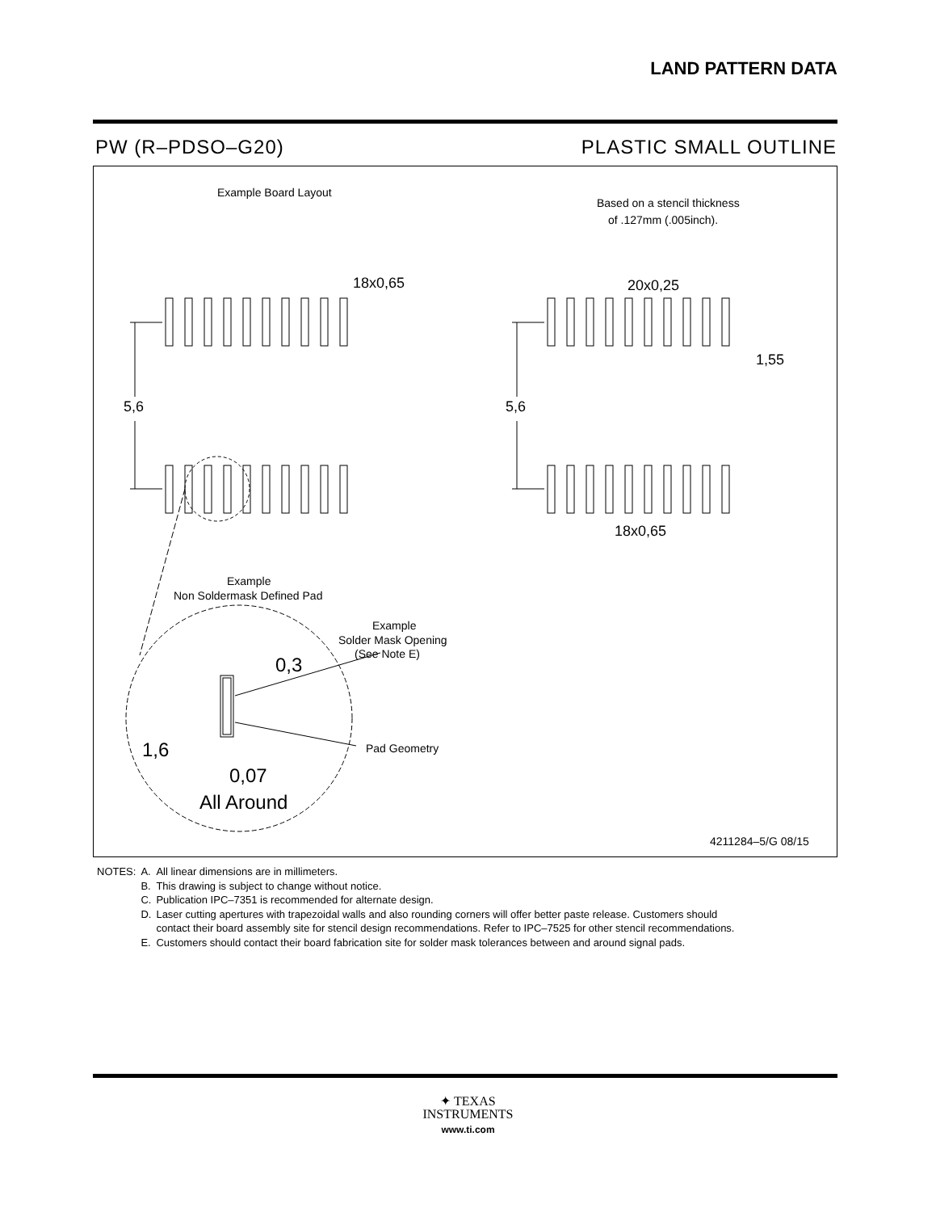LAND PATTERN DATA
PW (R–PDSO–G20) PLASTIC SMALL OUTLINE
Example Board Layout
Based on a stencil thickness
of .127mm (.005inch).
18x0,65
20x0,25
1,55
5,6
5,6
18x0,65
Example
Non Soldermask Defined Pad
Example
Solder Mask Opening
(See Note E)
0,3
1,6
0,07
All Around
Pad Geometry
4211284–5/G 08/15
| NOTES: | A. | All linear dimensions are in millimeters. |
| | B. | This drawing is subject to change without notice. |
| | C. | Publication IPC–7351 is recommended for alternate design. |
| | D. | Laser cutting apertures with trapezoidal walls and also rounding corners will offer better paste release. Customers should contact their board assembly site for stencil design recommendations. Refer to IPC–7525 for other stencil recommendations. |
| | E. | Customers should contact their board fabrication site for solder mask tolerances between and around signal pads. |
✦ TEXAS
INSTRUMENTS
www.ti.com